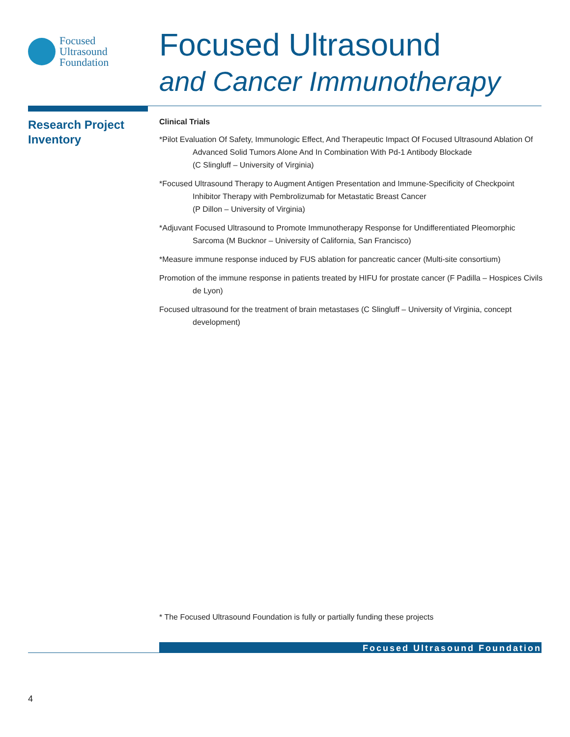Focused
Ultrasound
Foundation
Focused Ultrasound
and Cancer Immunotherapy
Research Project
Inventory
Clinical Trials
*Pilot Evaluation Of Safety, Immunologic Effect, And Therapeutic Impact Of Focused Ultrasound Ablation Of Advanced Solid Tumors Alone And In Combination With Pd-1 Antibody Blockade
(C Slingluff – University of Virginia)
*Focused Ultrasound Therapy to Augment Antigen Presentation and Immune-Specificity of Checkpoint Inhibitor Therapy with Pembrolizumab for Metastatic Breast Cancer
(P Dillon – University of Virginia)
*Adjuvant Focused Ultrasound to Promote Immunotherapy Response for Undifferentiated Pleomorphic Sarcoma (M Bucknor – University of California, San Francisco)
*Measure immune response induced by FUS ablation for pancreatic cancer (Multi-site consortium)
Promotion of the immune response in patients treated by HIFU for prostate cancer (F Padilla – Hospices Civils de Lyon)
Focused ultrasound for the treatment of brain metastases (C Slingluff – University of Virginia, concept development)
* The Focused Ultrasound Foundation is fully or partially funding these projects
Focused Ultrasound Foundation
4